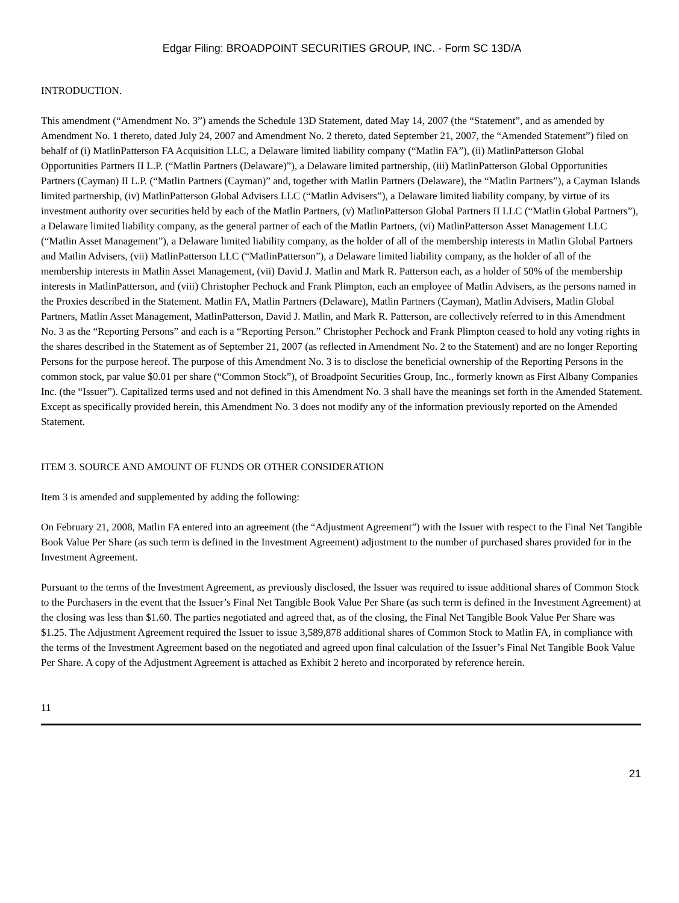Edgar Filing: BROADPOINT SECURITIES GROUP, INC. - Form SC 13D/A
INTRODUCTION.
This amendment (“Amendment No. 3”) amends the Schedule 13D Statement, dated May 14, 2007 (the “Statement”, and as amended by Amendment No. 1 thereto, dated July 24, 2007 and Amendment No. 2 thereto, dated September 21, 2007, the “Amended Statement”) filed on behalf of (i) MatlinPatterson FA Acquisition LLC, a Delaware limited liability company (“Matlin FA”), (ii) MatlinPatterson Global Opportunities Partners II L.P. (“Matlin Partners (Delaware)”), a Delaware limited partnership, (iii) MatlinPatterson Global Opportunities Partners (Cayman) II L.P. (“Matlin Partners (Cayman)” and, together with Matlin Partners (Delaware), the “Matlin Partners”), a Cayman Islands limited partnership, (iv) MatlinPatterson Global Advisers LLC (“Matlin Advisers”), a Delaware limited liability company, by virtue of its investment authority over securities held by each of the Matlin Partners, (v) MatlinPatterson Global Partners II LLC (“Matlin Global Partners”), a Delaware limited liability company, as the general partner of each of the Matlin Partners, (vi) MatlinPatterson Asset Management LLC (“Matlin Asset Management”), a Delaware limited liability company, as the holder of all of the membership interests in Matlin Global Partners and Matlin Advisers, (vii) MatlinPatterson LLC (“MatlinPatterson”), a Delaware limited liability company, as the holder of all of the membership interests in Matlin Asset Management, (vii) David J. Matlin and Mark R. Patterson each, as a holder of 50% of the membership interests in MatlinPatterson, and (viii) Christopher Pechock and Frank Plimpton, each an employee of Matlin Advisers, as the persons named in the Proxies described in the Statement. Matlin FA, Matlin Partners (Delaware), Matlin Partners (Cayman), Matlin Advisers, Matlin Global Partners, Matlin Asset Management, MatlinPatterson, David J. Matlin, and Mark R. Patterson, are collectively referred to in this Amendment No. 3 as the “Reporting Persons” and each is a “Reporting Person.” Christopher Pechock and Frank Plimpton ceased to hold any voting rights in the shares described in the Statement as of September 21, 2007 (as reflected in Amendment No. 2 to the Statement) and are no longer Reporting Persons for the purpose hereof. The purpose of this Amendment No. 3 is to disclose the beneficial ownership of the Reporting Persons in the common stock, par value $0.01 per share (“Common Stock”), of Broadpoint Securities Group, Inc., formerly known as First Albany Companies Inc. (the “Issuer”). Capitalized terms used and not defined in this Amendment No. 3 shall have the meanings set forth in the Amended Statement. Except as specifically provided herein, this Amendment No. 3 does not modify any of the information previously reported on the Amended Statement.
ITEM 3. SOURCE AND AMOUNT OF FUNDS OR OTHER CONSIDERATION
Item 3 is amended and supplemented by adding the following:
On February 21, 2008, Matlin FA entered into an agreement (the “Adjustment Agreement”) with the Issuer with respect to the Final Net Tangible Book Value Per Share (as such term is defined in the Investment Agreement) adjustment to the number of purchased shares provided for in the Investment Agreement.
Pursuant to the terms of the Investment Agreement, as previously disclosed, the Issuer was required to issue additional shares of Common Stock to the Purchasers in the event that the Issuer’s Final Net Tangible Book Value Per Share (as such term is defined in the Investment Agreement) at the closing was less than $1.60. The parties negotiated and agreed that, as of the closing, the Final Net Tangible Book Value Per Share was $1.25. The Adjustment Agreement required the Issuer to issue 3,589,878 additional shares of Common Stock to Matlin FA, in compliance with the terms of the Investment Agreement based on the negotiated and agreed upon final calculation of the Issuer’s Final Net Tangible Book Value Per Share. A copy of the Adjustment Agreement is attached as Exhibit 2 hereto and incorporated by reference herein.
11
21